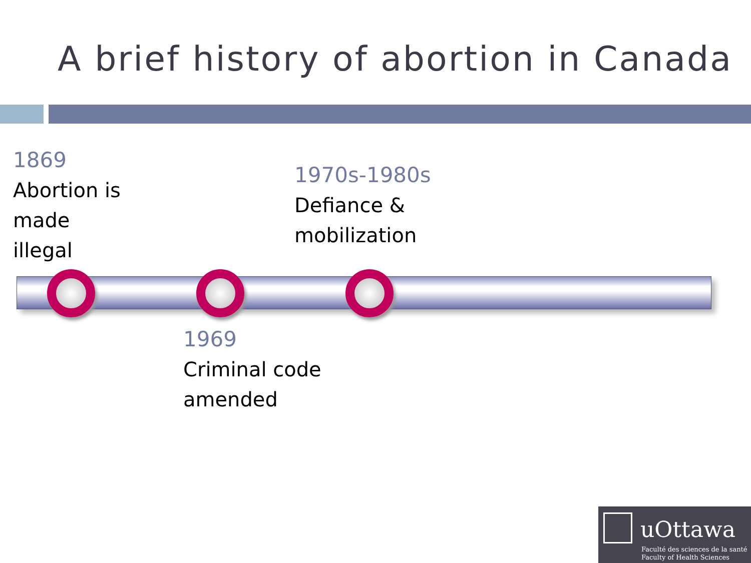A brief history of abortion in Canada
1869
Abortion is
made
illegal
1970s-1980s
Defiance &
mobilization
1969
Criminal code
amended
uOttawa
Faculté des sciences de la santé
Faculty of Health Sciences